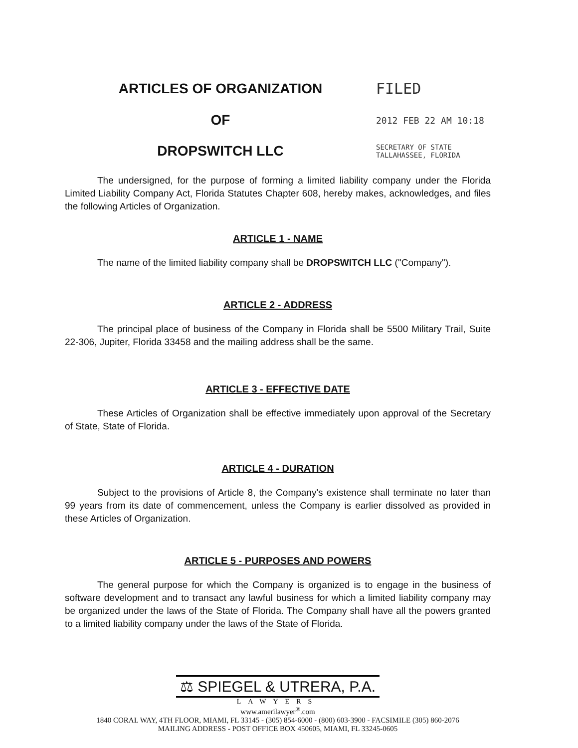ARTICLES OF ORGANIZATION FILED
OF
2012 FEB 22 AM 10:18
DROPSWITCH LLC
SECRETARY OF STATE
TALLAHASSEE, FLORIDA
The undersigned, for the purpose of forming a limited liability company under the Florida Limited Liability Company Act, Florida Statutes Chapter 608, hereby makes, acknowledges, and files the following Articles of Organization.
ARTICLE 1 - NAME
The name of the limited liability company shall be DROPSWITCH LLC ("Company").
ARTICLE 2 - ADDRESS
The principal place of business of the Company in Florida shall be 5500 Military Trail, Suite 22-306, Jupiter, Florida 33458 and the mailing address shall be the same.
ARTICLE 3 - EFFECTIVE DATE
These Articles of Organization shall be effective immediately upon approval of the Secretary of State, State of Florida.
ARTICLE 4 - DURATION
Subject to the provisions of Article 8, the Company's existence shall terminate no later than 99 years from its date of commencement, unless the Company is earlier dissolved as provided in these Articles of Organization.
ARTICLE 5 - PURPOSES AND POWERS
The general purpose for which the Company is organized is to engage in the business of software development and to transact any lawful business for which a limited liability company may be organized under the laws of the State of Florida. The Company shall have all the powers granted to a limited liability company under the laws of the State of Florida.
⚖ SPIEGEL & UTRERA, P.A.
LAWYERS
www.amerilawyer<sup>®</sup>.com
1840 CORAL WAY, 4TH FLOOR, MIAMI, FL 33145 - (305) 854-6000 - (800) 603-3900 - FACSIMILE (305) 860-2076
MAILING ADDRESS - POST OFFICE BOX 450605, MIAMI, FL 33245-0605